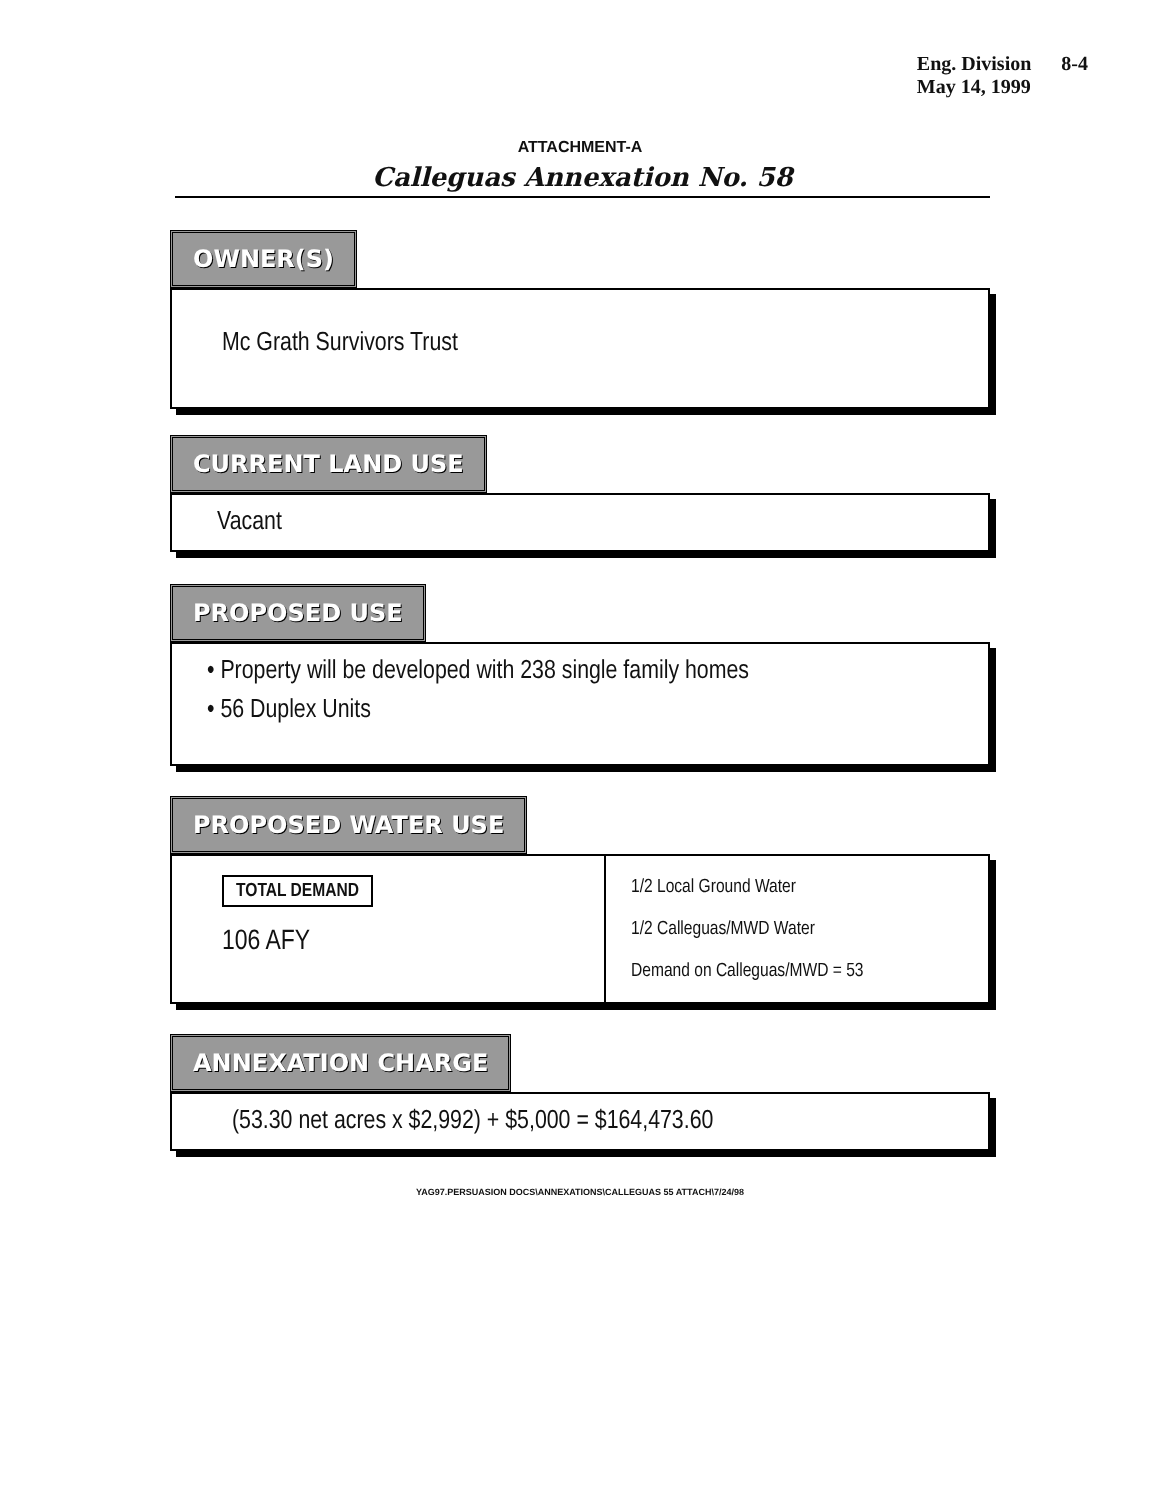Eng. Division
May 14, 1999
8-4
ATTACHMENT-A
Calleguas Annexation No. 58
OWNER(S)
Mc Grath Survivors Trust
CURRENT LAND USE
Vacant
PROPOSED USE
• Property will be developed with 238 single family homes
• 56 Duplex Units
PROPOSED WATER USE
TOTAL DEMAND
106 AFY
1/2 Local Ground Water
1/2 Calleguas/MWD Water
Demand on Calleguas/MWD = 53
ANNEXATION CHARGE
(53.30 net acres x $2,992) + $5,000 = $164,473.60
YAG97.PERSUASION DOCS\ANNEXATIONS\CALLEGUAS 55 ATTACH\7/24/98